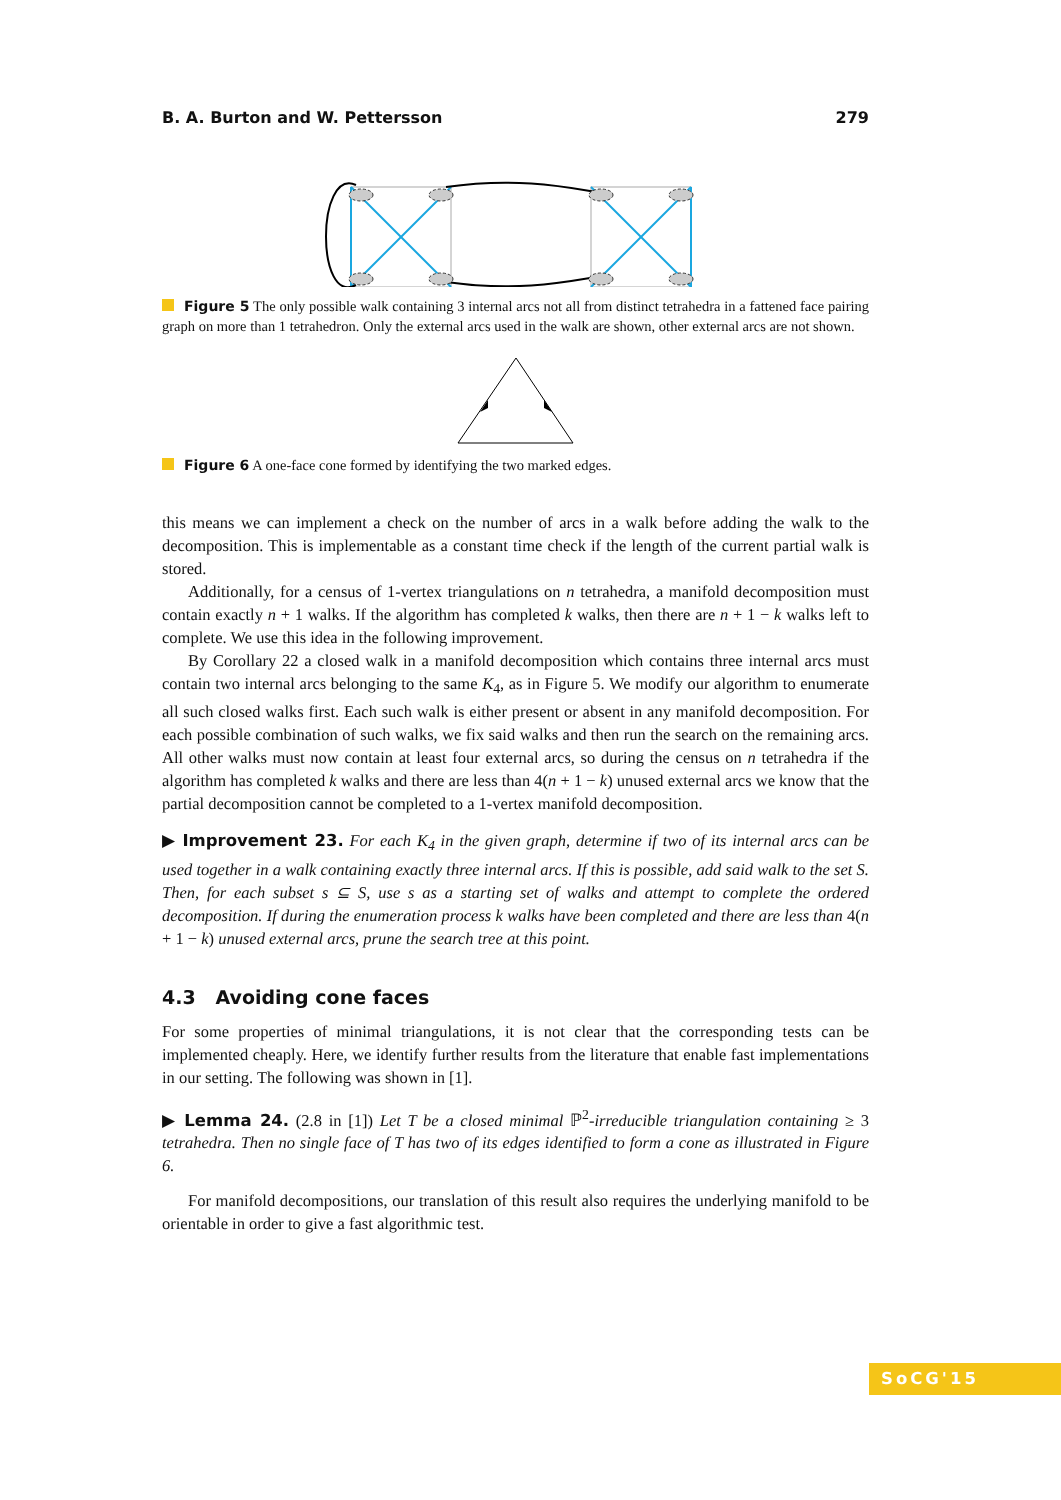B. A. Burton and W. Pettersson 279
Figure 5 The only possible walk containing 3 internal arcs not all from distinct tetrahedra in a fattened face pairing graph on more than 1 tetrahedron. Only the external arcs used in the walk are shown, other external arcs are not shown.
Figure 6 A one-face cone formed by identifying the two marked edges.
this means we can implement a check on the number of arcs in a walk before adding the walk to the decomposition. This is implementable as a constant time check if the length of the current partial walk is stored.
Additionally, for a census of 1-vertex triangulations on n tetrahedra, a manifold decomposition must contain exactly n + 1 walks. If the algorithm has completed k walks, then there are n + 1 − k walks left to complete. We use this idea in the following improvement.
By Corollary 22 a closed walk in a manifold decomposition which contains three internal arcs must contain two internal arcs belonging to the same K<sub>4</sub>, as in Figure 5. We modify our algorithm to enumerate all such closed walks first. Each such walk is either present or absent in any manifold decomposition. For each possible combination of such walks, we fix said walks and then run the search on the remaining arcs. All other walks must now contain at least four external arcs, so during the census on n tetrahedra if the algorithm has completed k walks and there are less than 4(n + 1 − k) unused external arcs we know that the partial decomposition cannot be completed to a 1-vertex manifold decomposition.
▶ Improvement 23. For each K<sub>4</sub> in the given graph, determine if two of its internal arcs can be used together in a walk containing exactly three internal arcs. If this is possible, add said walk to the set S. Then, for each subset s ⊆ S, use s as a starting set of walks and attempt to complete the ordered decomposition. If during the enumeration process k walks have been completed and there are less than 4(n + 1 − k) unused external arcs, prune the search tree at this point.
4.3 Avoiding cone faces
For some properties of minimal triangulations, it is not clear that the corresponding tests can be implemented cheaply. Here, we identify further results from the literature that enable fast implementations in our setting. The following was shown in [1].
▶ Lemma 24. (2.8 in [1]) Let T be a closed minimal ℙ<sup>2</sup>-irreducible triangulation containing ≥ 3 tetrahedra. Then no single face of T has two of its edges identified to form a cone as illustrated in Figure 6.
For manifold decompositions, our translation of this result also requires the underlying manifold to be orientable in order to give a fast algorithmic test.
SoCG'15